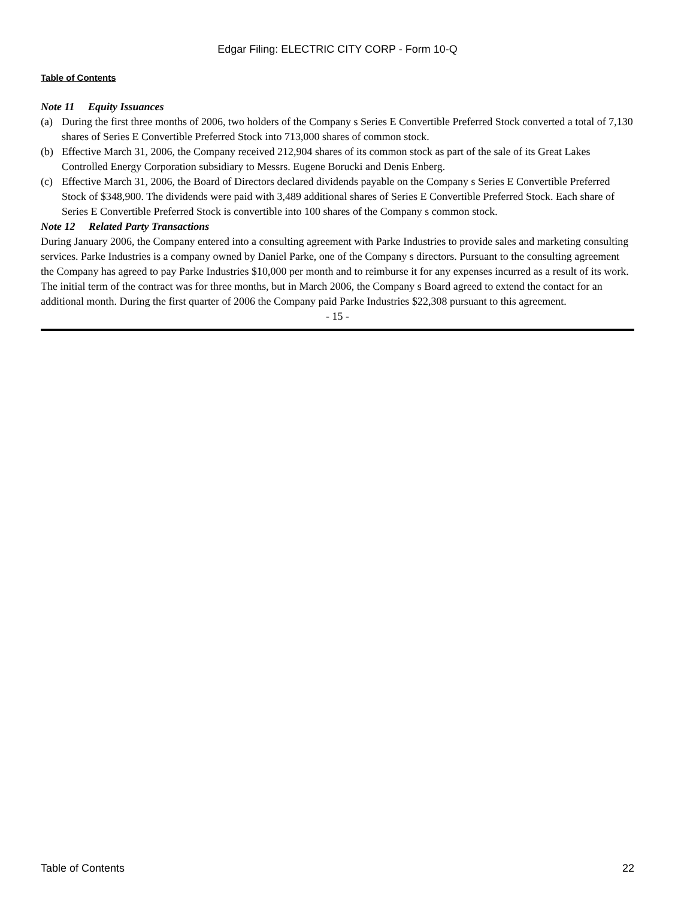Edgar Filing: ELECTRIC CITY CORP - Form 10-Q
Table of Contents
Note 11 Equity Issuances
(a) During the first three months of 2006, two holders of the Company s Series E Convertible Preferred Stock converted a total of 7,130 shares of Series E Convertible Preferred Stock into 713,000 shares of common stock.
(b) Effective March 31, 2006, the Company received 212,904 shares of its common stock as part of the sale of its Great Lakes Controlled Energy Corporation subsidiary to Messrs. Eugene Borucki and Denis Enberg.
(c) Effective March 31, 2006, the Board of Directors declared dividends payable on the Company s Series E Convertible Preferred Stock of $348,900. The dividends were paid with 3,489 additional shares of Series E Convertible Preferred Stock. Each share of Series E Convertible Preferred Stock is convertible into 100 shares of the Company s common stock.
Note 12 Related Party Transactions
During January 2006, the Company entered into a consulting agreement with Parke Industries to provide sales and marketing consulting services. Parke Industries is a company owned by Daniel Parke, one of the Company s directors. Pursuant to the consulting agreement the Company has agreed to pay Parke Industries $10,000 per month and to reimburse it for any expenses incurred as a result of its work. The initial term of the contract was for three months, but in March 2006, the Company s Board agreed to extend the contact for an additional month. During the first quarter of 2006 the Company paid Parke Industries $22,308 pursuant to this agreement.
- 15 -
Table of Contents 22